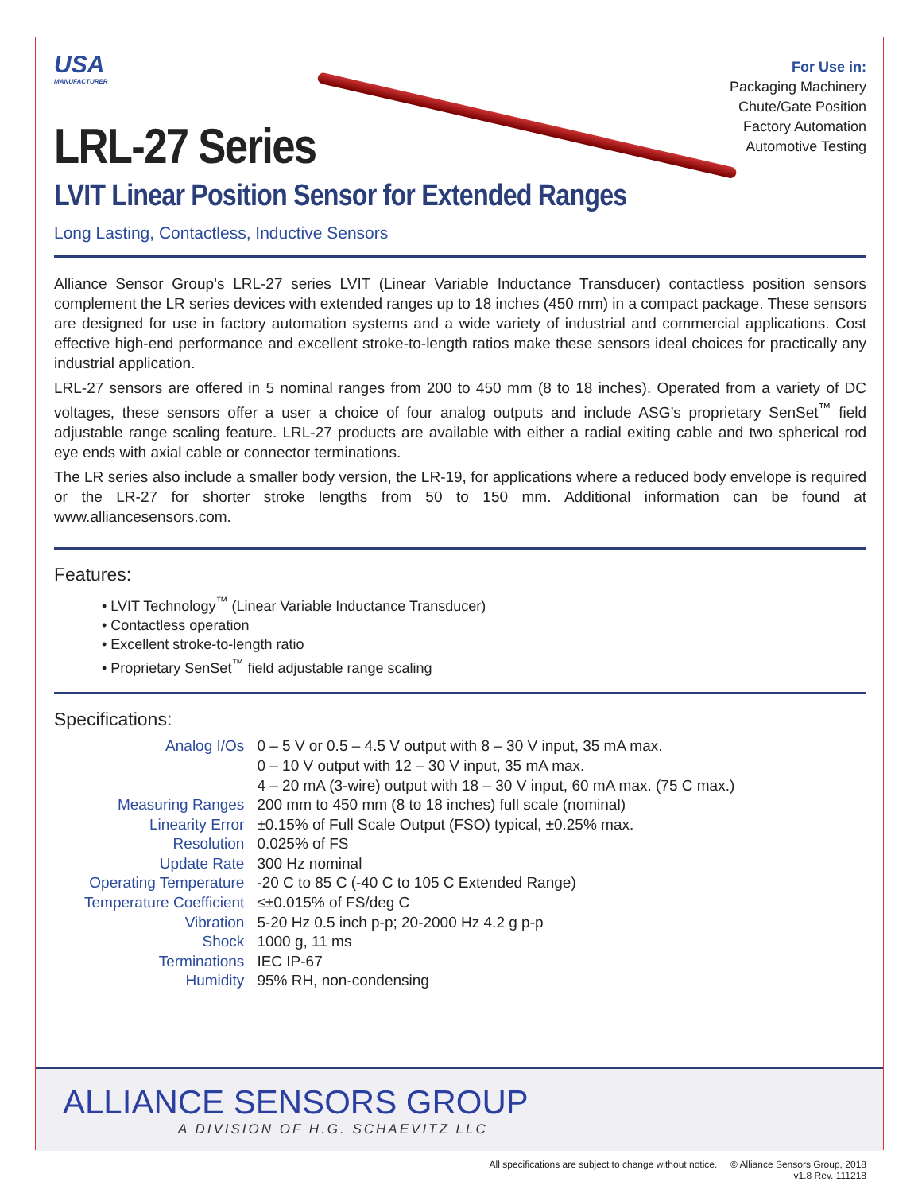USA
MANUFACTURER
For Use in:
Packaging Machinery
Chute/Gate Position
Factory Automation
Automotive Testing
LRL-27 Series
LVIT Linear Position Sensor for Extended Ranges
Long Lasting, Contactless, Inductive Sensors
Alliance Sensor Group’s LRL-27 series LVIT (Linear Variable Inductance Transducer) contactless position sensors complement the LR series devices with extended ranges up to 18 inches (450 mm) in a compact package. These sensors are designed for use in factory automation systems and a wide variety of industrial and commercial applications. Cost effective high-end performance and excellent stroke-to-length ratios make these sensors ideal choices for practically any industrial application.
LRL-27 sensors are offered in 5 nominal ranges from 200 to 450 mm (8 to 18 inches). Operated from a variety of DC voltages, these sensors offer a user a choice of four analog outputs and include ASG’s proprietary SenSet<sup>™</sup> field adjustable range scaling feature. LRL-27 products are available with either a radial exiting cable and two spherical rod eye ends with axial cable or connector terminations.
The LR series also include a smaller body version, the LR-19, for applications where a reduced body envelope is required or the LR-27 for shorter stroke lengths from 50 to 150 mm. Additional information can be found at www.alliancesensors.com.
Features:
• LVIT Technology<sup>™</sup> (Linear Variable Inductance Transducer)
• Contactless operation
• Excellent stroke-to-length ratio
• Proprietary SenSet<sup>™</sup> field adjustable range scaling
Specifications:
| Analog I/Os | 0 – 5 V or 0.5 – 4.5 V output with 8 – 30 V input, 35 mA max. 0 – 10 V output with 12 – 30 V input, 35 mA max. 4 – 20 mA (3-wire) output with 18 – 30 V input, 60 mA max. (75 C max.) |
| Measuring Ranges | 200 mm to 450 mm (8 to 18 inches) full scale (nominal) |
| Linearity Error | ±0.15% of Full Scale Output (FSO) typical, ±0.25% max. |
| Resolution | 0.025% of FS |
| Update Rate | 300 Hz nominal |
| Operating Temperature | -20 C to 85 C (-40 C to 105 C Extended Range) |
| Temperature Coefficient | ≤±0.015% of FS/deg C |
| Vibration | 5-20 Hz 0.5 inch p-p; 20-2000 Hz 4.2 g p-p |
| Shock | 1000 g, 11 ms |
| Terminations | IEC IP-67 |
| Humidity | 95% RH, non-condensing |
ALLIANCE SENSORS GROUP
A DIVISION OF H.G. SCHAEVITZ LLC
All specifications are subject to change without notice. © Alliance Sensors Group, 2018
v1.8 Rev. 111218